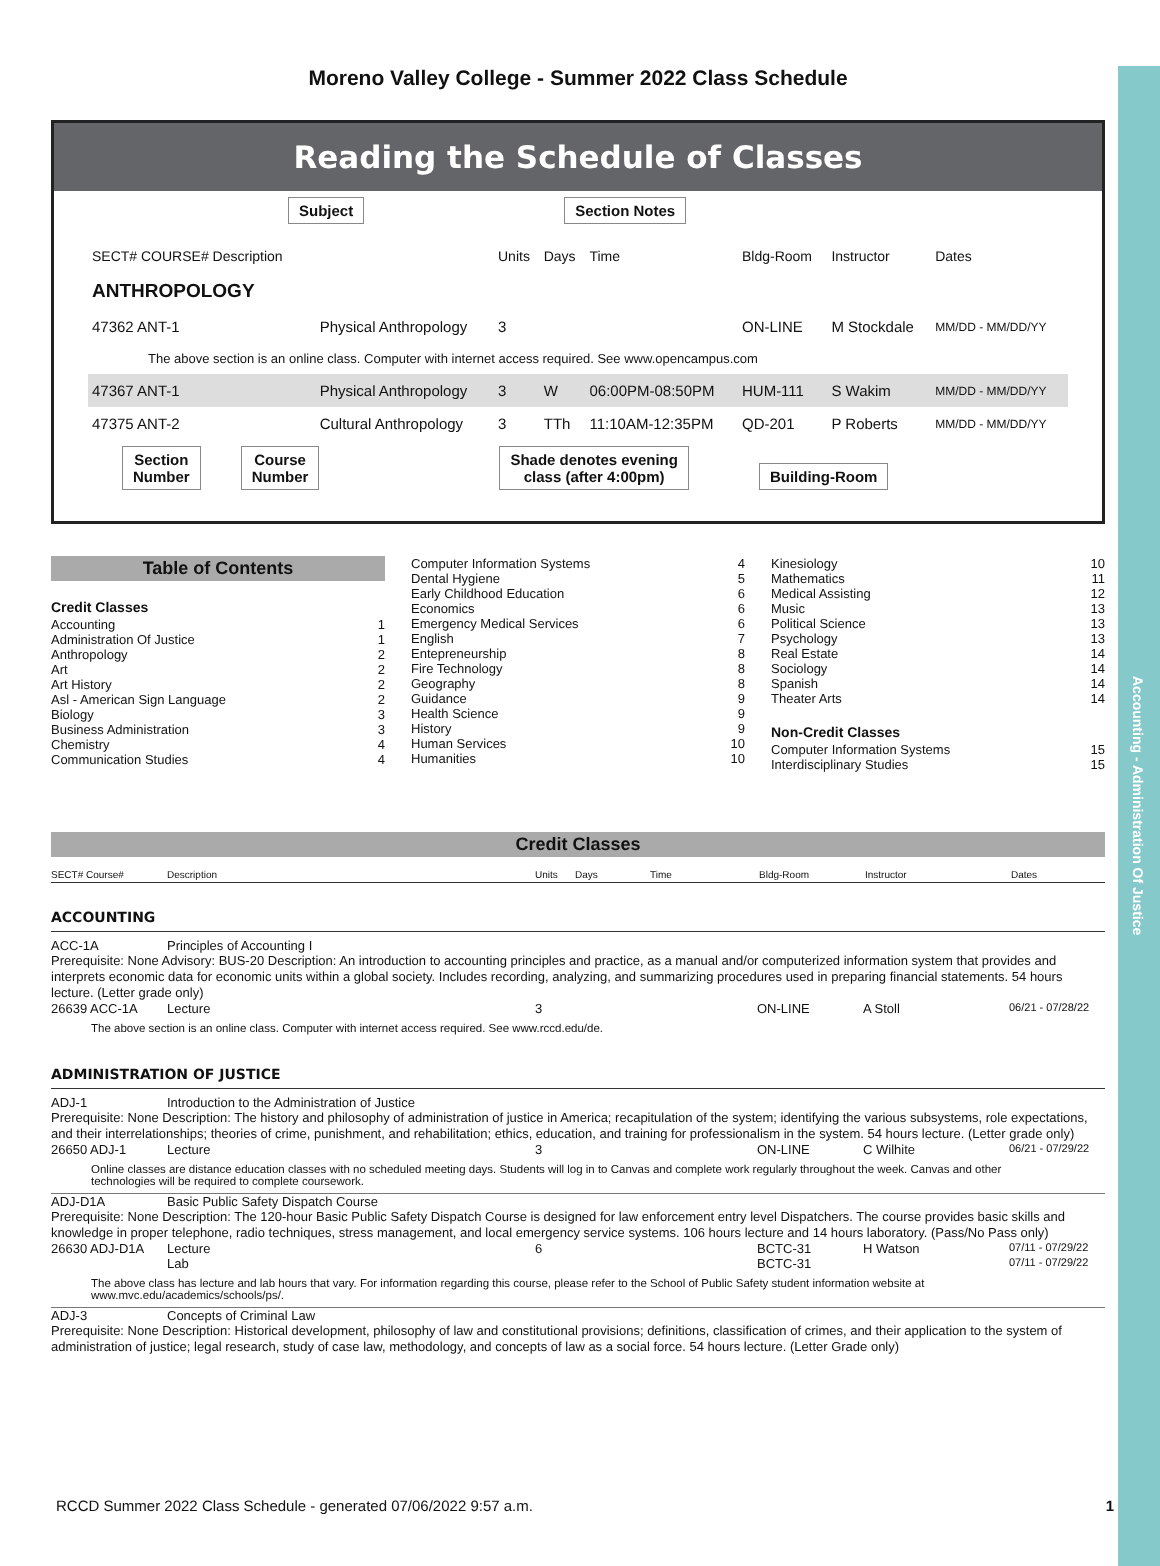Accounting - Administration Of Justice
Moreno Valley College - Summer 2022 Class Schedule
Reading the Schedule of Classes
Subject Section Notes
| SECT# COURSE# Description | | Units | Days | Time | Bldg-Room | Instructor | Dates |
| ANTHROPOLOGY | | | | | | | |
| 47362 ANT-1 | Physical Anthropology | 3 | | | ON-LINE | M Stockdale | MM/DD - MM/DD/YY |
| The above section is an online class. Computer with internet access required. See www.opencampus.com | | | | | | | |
| 47367 ANT-1 | Physical Anthropology | 3 | W | 06:00PM-08:50PM | HUM-111 | S Wakim | MM/DD - MM/DD/YY |
| 47375 ANT-2 | Cultural Anthropology | 3 | TTh | 11:10AM-12:35PM | QD-201 | P Roberts | MM/DD - MM/DD/YY |
Section
Number Course
Number Shade denotes evening
class (after 4:00pm) Building-Room
Table of Contents
Credit Classes
Accounting 1
Administration Of Justice 1
Anthropology 2
Art 2
Art History 2
Asl - American Sign Language 2
Biology 3
Business Administration 3
Chemistry 4
Communication Studies 4
Computer Information Systems 4
Dental Hygiene 5
Early Childhood Education 6
Economics 6
Emergency Medical Services 6
English 7
Entepreneurship 8
Fire Technology 8
Geography 8
Guidance 9
Health Science 9
History 9
Human Services 10
Humanities 10
Kinesiology 10
Mathematics 11
Medical Assisting 12
Music 13
Political Science 13
Psychology 13
Real Estate 14
Sociology 14
Spanish 14
Theater Arts 14
Non-Credit Classes
Computer Information Systems 15
Interdisciplinary Studies 15
Credit Classes
SECT# Course# Description Units Days Time Bldg-Room Instructor Dates
ACCOUNTING
ACC-1A Principles of Accounting I
Prerequisite: None Advisory: BUS-20 Description: An introduction to accounting principles and practice, as a manual and/or computerized information system that provides and interprets economic data for economic units within a global society. Includes recording, analyzing, and summarizing procedures used in preparing financial statements. 54 hours lecture. (Letter grade only)
26639 ACC-1A Lecture 3 ON-LINE A Stoll 06/21 - 07/28/22
The above section is an online class. Computer with internet access required. See www.rccd.edu/de.
ADMINISTRATION OF JUSTICE
ADJ-1 Introduction to the Administration of Justice
Prerequisite: None Description: The history and philosophy of administration of justice in America; recapitulation of the system; identifying the various subsystems, role expectations, and their interrelationships; theories of crime, punishment, and rehabilitation; ethics, education, and training for professionalism in the system. 54 hours lecture. (Letter grade only)
26650 ADJ-1 Lecture 3 ON-LINE C Wilhite 06/21 - 07/29/22
Online classes are distance education classes with no scheduled meeting days. Students will log in to Canvas and complete work regularly throughout the week. Canvas and other technologies will be required to complete coursework.
ADJ-D1A Basic Public Safety Dispatch Course
Prerequisite: None Description: The 120-hour Basic Public Safety Dispatch Course is designed for law enforcement entry level Dispatchers. The course provides basic skills and knowledge in proper telephone, radio techniques, stress management, and local emergency service systems. 106 hours lecture and 14 hours laboratory. (Pass/No Pass only)
26630 ADJ-D1A Lecture 6 BCTC-31 H Watson 07/11 - 07/29/22
Lab BCTC-31 07/11 - 07/29/22
The above class has lecture and lab hours that vary. For information regarding this course, please refer to the School of Public Safety student information website at www.mvc.edu/academics/schools/ps/.
ADJ-3 Concepts of Criminal Law
Prerequisite: None Description: Historical development, philosophy of law and constitutional provisions; definitions, classification of crimes, and their application to the system of administration of justice; legal research, study of case law, methodology, and concepts of law as a social force. 54 hours lecture. (Letter Grade only)
RCCD Summer 2022 Class Schedule - generated 07/06/2022 9:57 a.m. 1